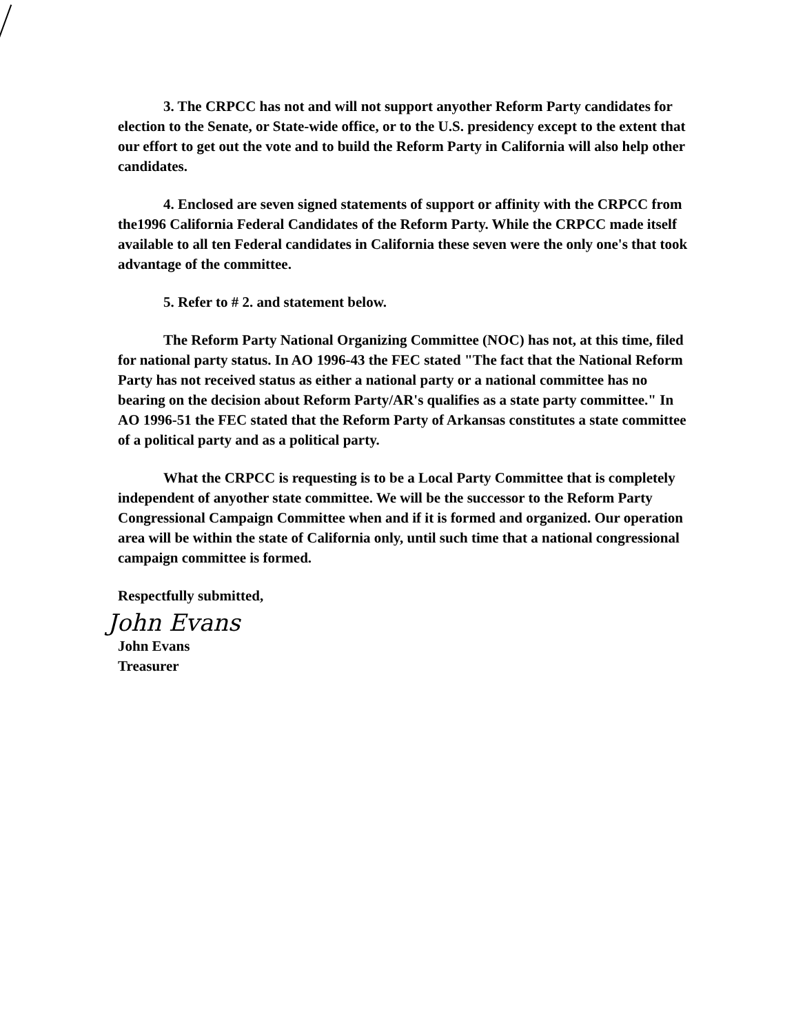3. The CRPCC has not and will not support anyother Reform Party candidates for election to the Senate, or State-wide office, or to the U.S. presidency except to the extent that our effort to get out the vote and to build the Reform Party in California will also help other candidates.
4. Enclosed are seven signed statements of support or affinity with the CRPCC from the1996 California Federal Candidates of the Reform Party. While the CRPCC made itself available to all ten Federal candidates in California these seven were the only one's that took advantage of the committee.
5. Refer to # 2. and statement below.
The Reform Party National Organizing Committee (NOC) has not, at this time, filed for national party status. In AO 1996-43 the FEC stated "The fact that the National Reform Party has not received status as either a national party or a national committee has no bearing on the decision about Reform Party/AR's qualifies as a state party committee." In AO 1996-51 the FEC stated that the Reform Party of Arkansas constitutes a state committee of a political party and as a political party.
What the CRPCC is requesting is to be a Local Party Committee that is completely independent of anyother state committee. We will be the successor to the Reform Party Congressional Campaign Committee when and if it is formed and organized. Our operation area will be within the state of California only, until such time that a national congressional campaign committee is formed.
Respectfully submitted,
John Evans
John Evans
Treasurer